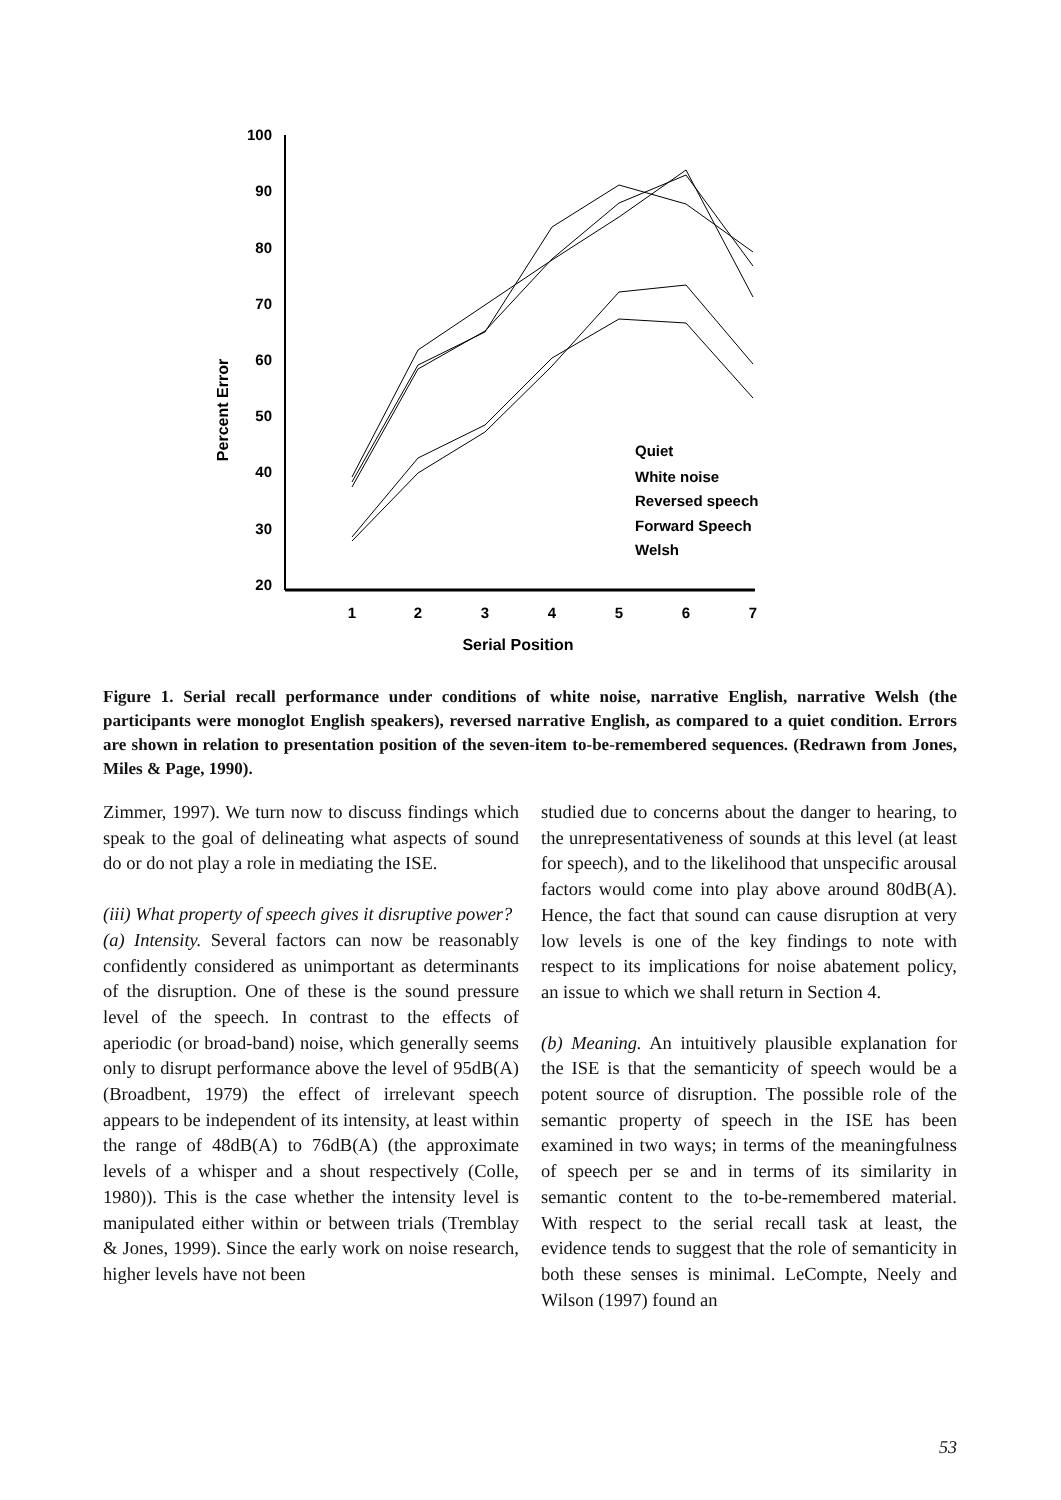100
90
80
70
60
50
40
30
20
1
2
3
4
5
6
7
Serial Position
Percent Error
Quiet
White noise
Reversed speech
Forward Speech
Welsh
Figure 1. Serial recall performance under conditions of white noise, narrative English, narrative Welsh (the participants were monoglot English speakers), reversed narrative English, as compared to a quiet condition. Errors are shown in relation to presentation position of the seven-item to-be-remembered sequences. (Redrawn from Jones, Miles & Page, 1990).
Zimmer, 1997). We turn now to discuss findings which speak to the goal of delineating what aspects of sound do or do not play a role in mediating the ISE.
(iii) What property of speech gives it disruptive power?
(a) Intensity. Several factors can now be reasonably confidently considered as unimportant as determinants of the disruption. One of these is the sound pressure level of the speech. In contrast to the effects of aperiodic (or broad-band) noise, which generally seems only to disrupt performance above the level of 95dB(A) (Broadbent, 1979) the effect of irrelevant speech appears to be independent of its intensity, at least within the range of 48dB(A) to 76dB(A) (the approximate levels of a whisper and a shout respectively (Colle, 1980)). This is the case whether the intensity level is manipulated either within or between trials (Tremblay & Jones, 1999). Since the early work on noise research, higher levels have not been
studied due to concerns about the danger to hearing, to the unrepresentativeness of sounds at this level (at least for speech), and to the likelihood that unspecific arousal factors would come into play above around 80dB(A). Hence, the fact that sound can cause disruption at very low levels is one of the key findings to note with respect to its implications for noise abatement policy, an issue to which we shall return in Section 4.
(b) Meaning. An intuitively plausible explanation for the ISE is that the semanticity of speech would be a potent source of disruption. The possible role of the semantic property of speech in the ISE has been examined in two ways; in terms of the meaningfulness of speech per se and in terms of its similarity in semantic content to the to-be-remembered material. With respect to the serial recall task at least, the evidence tends to suggest that the role of semanticity in both these senses is minimal. LeCompte, Neely and Wilson (1997) found an
53